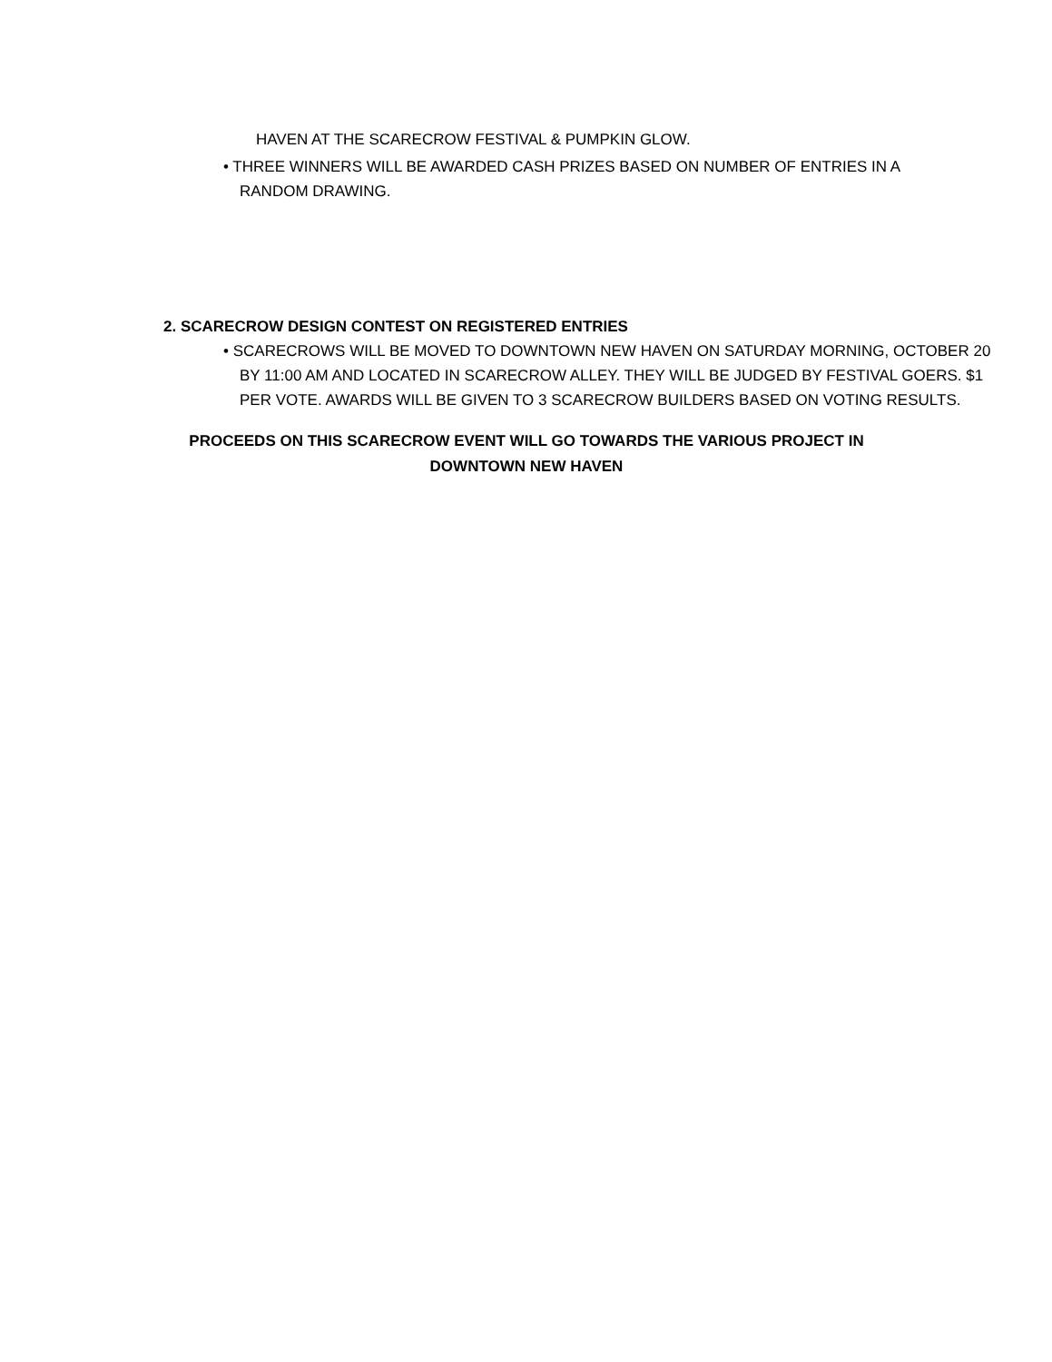HAVEN AT THE SCARECROW FESTIVAL & PUMPKIN GLOW.
• THREE WINNERS WILL BE AWARDED CASH PRIZES BASED ON NUMBER OF ENTRIES IN A RANDOM DRAWING.
2. SCARECROW DESIGN CONTEST ON REGISTERED ENTRIES
• SCARECROWS WILL BE MOVED TO DOWNTOWN NEW HAVEN ON SATURDAY MORNING, OCTOBER 20 BY 11:00 AM AND LOCATED IN SCARECROW ALLEY. THEY WILL BE JUDGED BY FESTIVAL GOERS. $1 PER VOTE. AWARDS WILL BE GIVEN TO 3 SCARECROW BUILDERS BASED ON VOTING RESULTS.
PROCEEDS ON THIS SCARECROW EVENT WILL GO TOWARDS THE VARIOUS PROJECT IN
DOWNTOWN NEW HAVEN